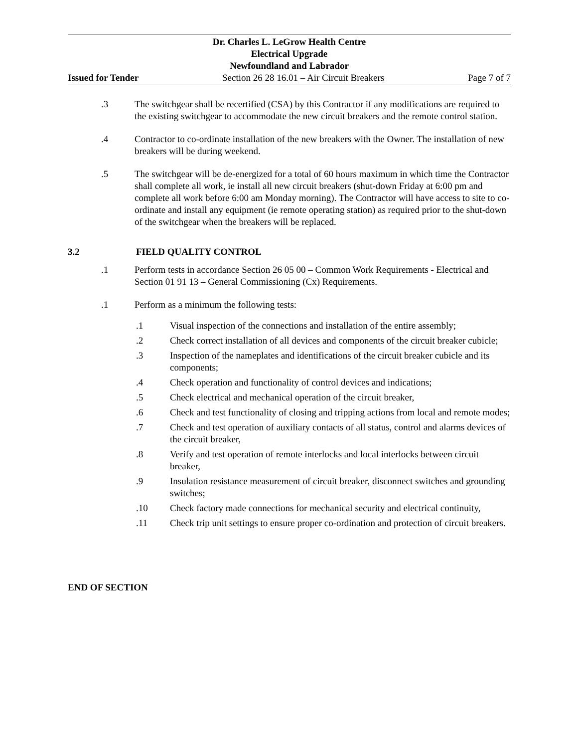Dr. Charles L. LeGrow Health Centre
Electrical Upgrade
Newfoundland and Labrador
Issued for Tender Section 26 28 16.01 – Air Circuit Breakers Page 7 of 7
.3 The switchgear shall be recertified (CSA) by this Contractor if any modifications are required to the existing switchgear to accommodate the new circuit breakers and the remote control station.
.4 Contractor to co-ordinate installation of the new breakers with the Owner. The installation of new breakers will be during weekend.
.5 The switchgear will be de-energized for a total of 60 hours maximum in which time the Contractor shall complete all work, ie install all new circuit breakers (shut-down Friday at 6:00 pm and complete all work before 6:00 am Monday morning). The Contractor will have access to site to co-ordinate and install any equipment (ie remote operating station) as required prior to the shut-down of the switchgear when the breakers will be replaced.
3.2 FIELD QUALITY CONTROL
.1 Perform tests in accordance Section 26 05 00 – Common Work Requirements - Electrical and Section 01 91 13 – General Commissioning (Cx) Requirements.
.1 Perform as a minimum the following tests:
.1 Visual inspection of the connections and installation of the entire assembly;
.2 Check correct installation of all devices and components of the circuit breaker cubicle;
.3 Inspection of the nameplates and identifications of the circuit breaker cubicle and its components;
.4 Check operation and functionality of control devices and indications;
.5 Check electrical and mechanical operation of the circuit breaker,
.6 Check and test functionality of closing and tripping actions from local and remote modes;
.7 Check and test operation of auxiliary contacts of all status, control and alarms devices of the circuit breaker,
.8 Verify and test operation of remote interlocks and local interlocks between circuit breaker,
.9 Insulation resistance measurement of circuit breaker, disconnect switches and grounding switches;
.10 Check factory made connections for mechanical security and electrical continuity,
.11 Check trip unit settings to ensure proper co-ordination and protection of circuit breakers.
END OF SECTION